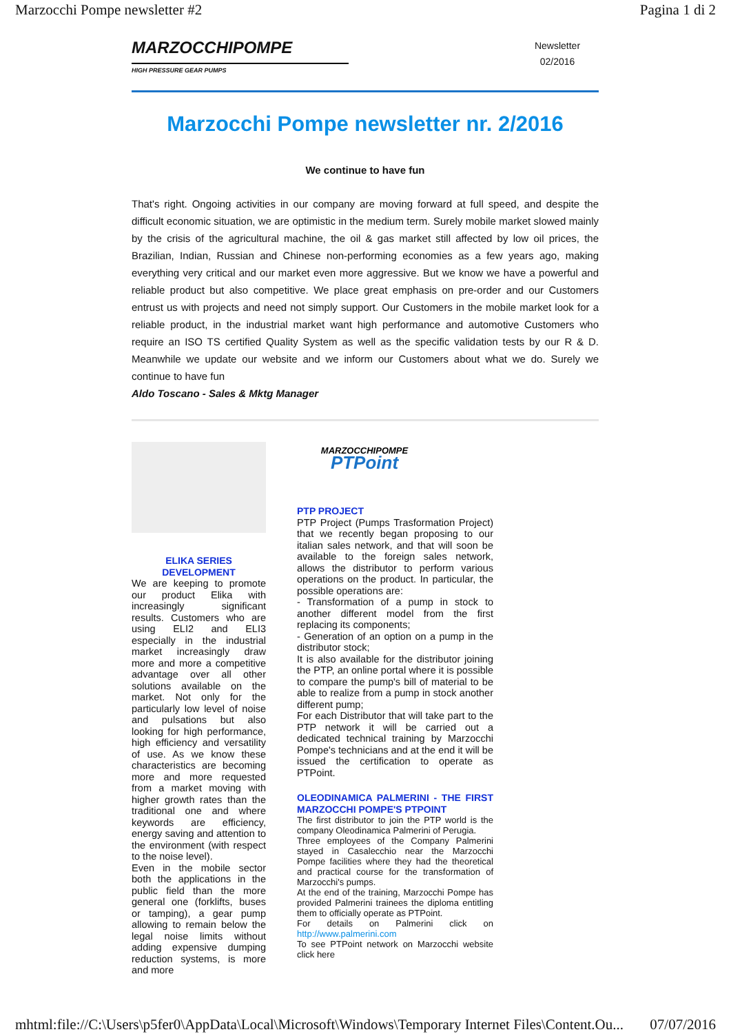Marzocchi Pompe newsletter #2 Pagina 1 di 2
MARZOCCHIPOMPE
HIGH PRESSURE GEAR PUMPS
Newsletter
02/2016
Marzocchi Pompe newsletter nr. 2/2016
We continue to have fun
That's right. Ongoing activities in our company are moving forward at full speed, and despite the difficult economic situation, we are optimistic in the medium term. Surely mobile market slowed mainly by the crisis of the agricultural machine, the oil & gas market still affected by low oil prices, the Brazilian, Indian, Russian and Chinese non-performing economies as a few years ago, making everything very critical and our market even more aggressive. But we know we have a powerful and reliable product but also competitive. We place great emphasis on pre-order and our Customers entrust us with projects and need not simply support. Our Customers in the mobile market look for a reliable product, in the industrial market want high performance and automotive Customers who require an ISO TS certified Quality System as well as the specific validation tests by our R & D. Meanwhile we update our website and we inform our Customers about what we do. Surely we continue to have fun
Aldo Toscano - Sales & Mktg Manager
ELIKA SERIES
DEVELOPMENT
We are keeping to promote our product Elika with increasingly significant results. Customers who are using ELI2 and ELI3 especially in the industrial market increasingly draw more and more a competitive advantage over all other solutions available on the market. Not only for the particularly low level of noise and pulsations but also looking for high performance, high efficiency and versatility of use. As we know these characteristics are becoming more and more requested from a market moving with higher growth rates than the traditional one and where keywords are efficiency, energy saving and attention to the environment (with respect to the noise level).
Even in the mobile sector both the applications in the public field than the more general one (forklifts, buses or tamping), a gear pump allowing to remain below the legal noise limits without adding expensive dumping reduction systems, is more and more
MARZOCCHIPOMPE
PTPoint
PTP PROJECT
PTP Project (Pumps Trasformation Project) that we recently began proposing to our italian sales network, and that will soon be available to the foreign sales network, allows the distributor to perform various operations on the product. In particular, the possible operations are:
- Transformation of a pump in stock to another different model from the first replacing its components;
- Generation of an option on a pump in the distributor stock;
It is also available for the distributor joining the PTP, an online portal where it is possible to compare the pump's bill of material to be able to realize from a pump in stock another different pump;
For each Distributor that will take part to the PTP network it will be carried out a dedicated technical training by Marzocchi Pompe's technicians and at the end it will be issued the certification to operate as PTPoint.
OLEODINAMICA PALMERINI - THE FIRST MARZOCCHI POMPE'S PTPOINT
The first distributor to join the PTP world is the company Oleodinamica Palmerini of Perugia.
Three employees of the Company Palmerini stayed in Casalecchio near the Marzocchi Pompe facilities where they had the theoretical and practical course for the transformation of Marzocchi's pumps.
At the end of the training, Marzocchi Pompe has provided Palmerini trainees the diploma entitling them to officially operate as PTPoint.
For details on Palmerini click on http://www.palmerini.com
To see PTPoint network on Marzocchi website click here
mhtml:file://C:\Users\p5fer0\AppData\Local\Microsoft\Windows\Temporary Internet Files\Content.Ou... 07/07/2016